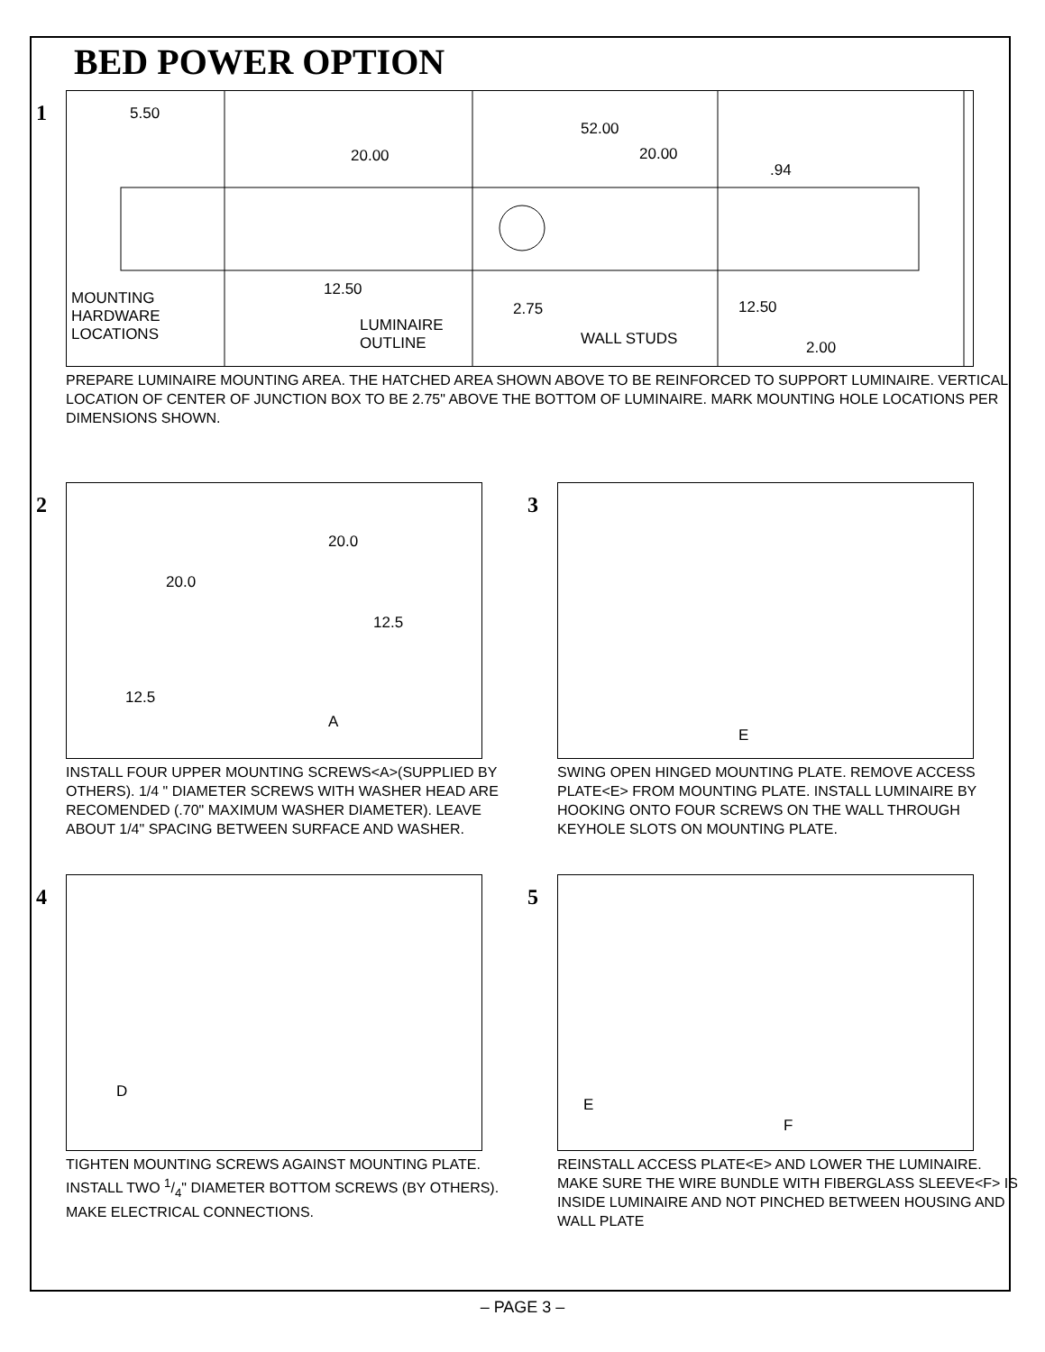BED POWER OPTION
1
5.50 52.00 20.00 20.00 .94 MOUNTING
HARDWARE
LOCATIONS 12.50 2.75 LUMINAIRE
OUTLINE 12.50 WALL STUDS 2.00
PREPARE LUMINAIRE MOUNTING AREA. THE HATCHED AREA SHOWN ABOVE TO BE REINFORCED TO SUPPORT LUMINAIRE. VERTICAL LOCATION OF CENTER OF JUNCTION BOX TO BE 2.75" ABOVE THE BOTTOM OF LUMINAIRE. MARK MOUNTING HOLE LOCATIONS PER DIMENSIONS SHOWN.
2
20.0 20.0 12.5 12.5 A
INSTALL FOUR UPPER MOUNTING SCREWS<A>(SUPPLIED BY OTHERS). 1/4 " DIAMETER SCREWS WITH WASHER HEAD ARE RECOMENDED (.70" MAXIMUM WASHER DIAMETER). LEAVE ABOUT 1/4" SPACING BETWEEN SURFACE AND WASHER.
3
E
SWING OPEN HINGED MOUNTING PLATE. REMOVE ACCESS PLATE<E> FROM MOUNTING PLATE. INSTALL LUMINAIRE BY HOOKING ONTO FOUR SCREWS ON THE WALL THROUGH KEYHOLE SLOTS ON MOUNTING PLATE.
4
D
TIGHTEN MOUNTING SCREWS AGAINST MOUNTING PLATE. INSTALL TWO 1/4" DIAMETER BOTTOM SCREWS (BY OTHERS). MAKE ELECTRICAL CONNECTIONS.
5
E F
REINSTALL ACCESS PLATE<E> AND LOWER THE LUMINAIRE. MAKE SURE THE WIRE BUNDLE WITH FIBERGLASS SLEEVE<F> IS INSIDE LUMINAIRE AND NOT PINCHED BETWEEN HOUSING AND WALL PLATE
– PAGE 3 –